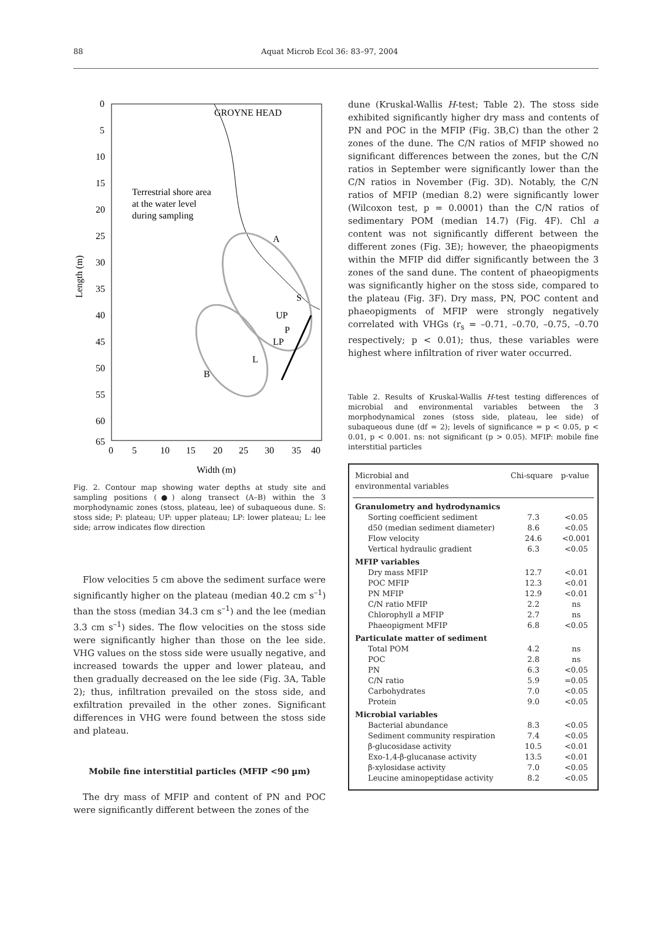88 Aquat Microb Ecol 36: 83–97, 2004
0
5
10
15
20
25
30
35
40
45
50
55
60
65
0
5
10
15
20
25
30
35
40
Width (m)
Length (m)
GROYNE HEAD
Terrestrial shore area
at the water level
during sampling
A
B
S
P
UP
LP
L
Fig. 2. Contour map showing water depths at study site and sampling positions (●) along transect (A–B) within the 3 morphodynamic zones (stoss, plateau, lee) of subaqueous dune. S: stoss side; P: plateau; UP: upper plateau; LP: lower plateau; L: lee side; arrow indicates flow direction
Flow velocities 5 cm above the sediment surface were significantly higher on the plateau (median 40.2 cm s<sup>–1</sup>) than the stoss (median 34.3 cm s<sup>–1</sup>) and the lee (median 3.3 cm s<sup>–1</sup>) sides. The flow velocities on the stoss side were significantly higher than those on the lee side. VHG values on the stoss side were usually negative, and increased towards the upper and lower plateau, and then gradually decreased on the lee side (Fig. 3A, Table 2); thus, infiltration prevailed on the stoss side, and exfiltration prevailed in the other zones. Significant differences in VHG were found between the stoss side and plateau.
Mobile fine interstitial particles (MFIP <90 µm)
The dry mass of MFIP and content of PN and POC were significantly different between the zones of the
dune (Kruskal-Wallis H-test; Table 2). The stoss side exhibited significantly higher dry mass and contents of PN and POC in the MFIP (Fig. 3B,C) than the other 2 zones of the dune. The C/N ratios of MFIP showed no significant differences between the zones, but the C/N ratios in September were significantly lower than the C/N ratios in November (Fig. 3D). Notably, the C/N ratios of MFIP (median 8.2) were significantly lower (Wilcoxon test, p = 0.0001) than the C/N ratios of sedimentary POM (median 14.7) (Fig. 4F). Chl a content was not significantly different between the different zones (Fig. 3E); however, the phaeopigments within the MFIP did differ significantly between the 3 zones of the sand dune. The content of phaeopigments was significantly higher on the stoss side, compared to the plateau (Fig. 3F). Dry mass, PN, POC content and phaeopigments of MFIP were strongly negatively correlated with VHGs (r<sub>s</sub> = –0.71, –0.70, –0.75, –0.70 respectively; p < 0.01); thus, these variables were highest where infiltration of river water occurred.
Table 2. Results of Kruskal-Wallis H-test testing differences of microbial and environmental variables between the 3 morphodynamical zones (stoss side, plateau, lee side) of subaqueous dune (df = 2); levels of significance = p < 0.05, p < 0.01, p < 0.001. ns: not significant (p > 0.05). MFIP: mobile fine interstitial particles
| Microbial and environmental variables | Chi-square | p-value |
| --- | --- | --- |
| Granulometry and hydrodynamics | | |
| Sorting coefficient sediment | 7.3 | <0.05 |
| d50 (median sediment diameter) | 8.6 | <0.05 |
| Flow velocity | 24.6 | <0.001 |
| Vertical hydraulic gradient | 6.3 | <0.05 |
| MFIP variables | | |
| Dry mass MFIP | 12.7 | <0.01 |
| POC MFIP | 12.3 | <0.01 |
| PN MFIP | 12.9 | <0.01 |
| C/N ratio MFIP | 2.2 | ns |
| Chlorophyll a MFIP | 2.7 | ns |
| Phaeopigment MFIP | 6.8 | <0.05 |
| Particulate matter of sediment | | |
| Total POM | 4.2 | ns |
| POC | 2.8 | ns |
| PN | 6.3 | <0.05 |
| C/N ratio | 5.9 | =0.05 |
| Carbohydrates | 7.0 | <0.05 |
| Protein | 9.0 | <0.05 |
| Microbial variables | | |
| Bacterial abundance | 8.3 | <0.05 |
| Sediment community respiration | 7.4 | <0.05 |
| β-glucosidase activity | 10.5 | <0.01 |
| Exo-1,4-β-glucanase activity | 13.5 | <0.01 |
| β-xylosidase activity | 7.0 | <0.05 |
| Leucine aminopeptidase activity | 8.2 | <0.05 |